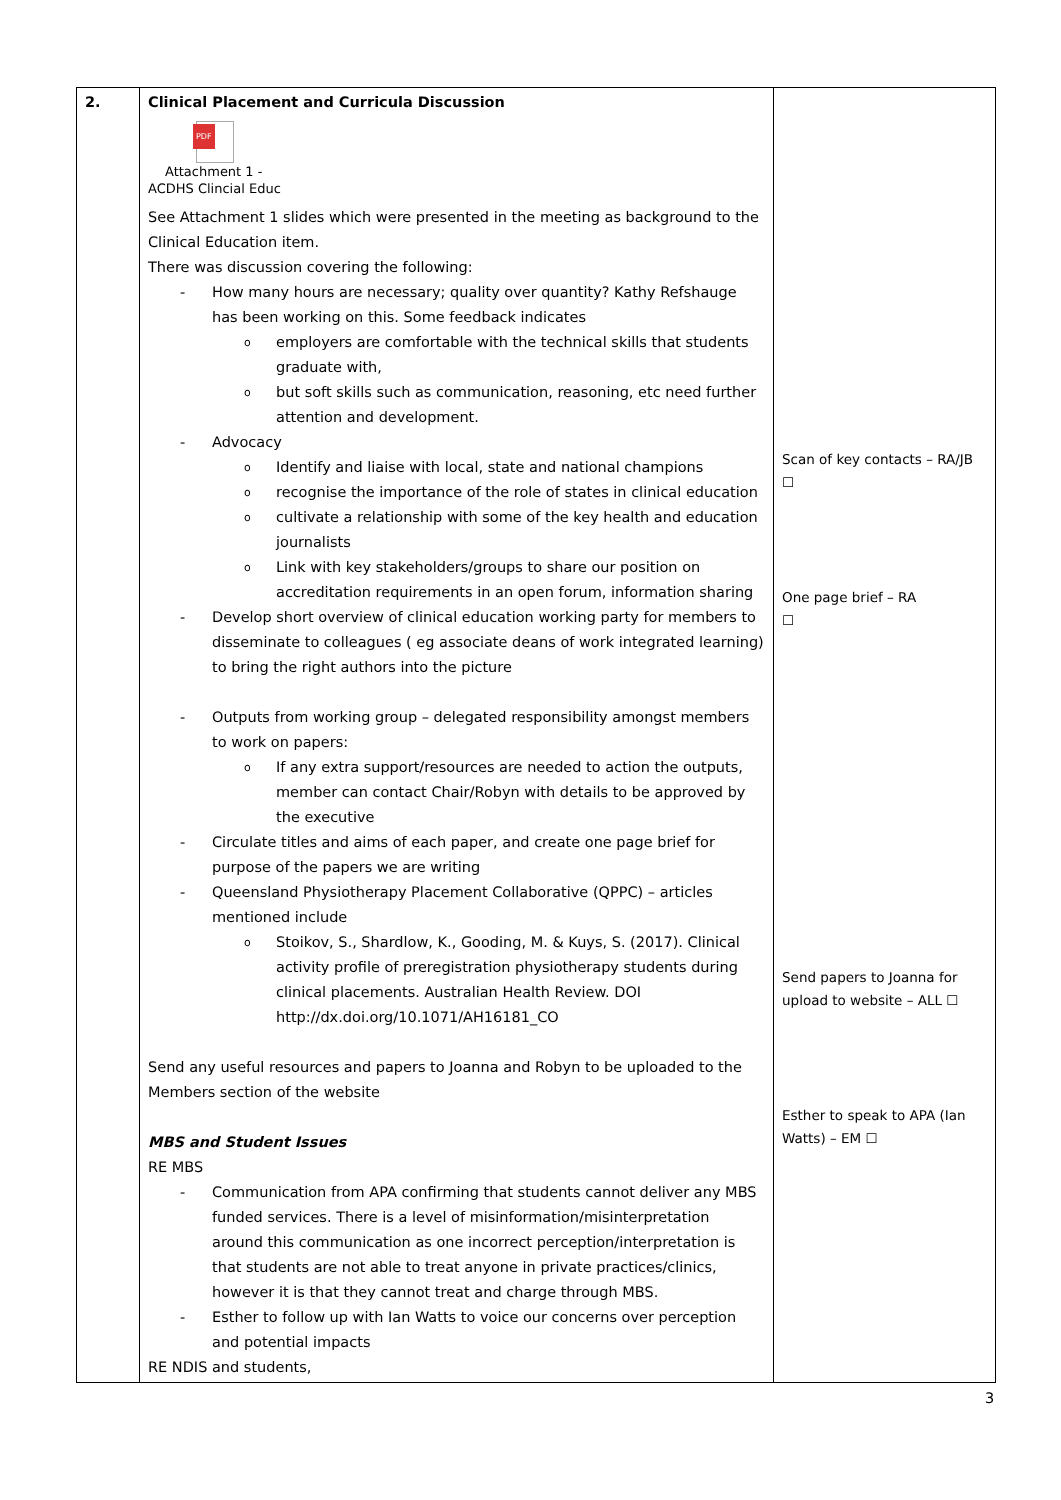| 2. | Clinical Placement and Curricula Discussion PDF Attachment 1 - ACDHS Clincial Educ See Attachment 1 slides which were presented in the meeting as background to the Clinical Education item. There was discussion covering the following: How many hours are necessary; quality over quantity? Kathy Refshauge has been working on this. Some feedback indicates employers are comfortable with the technical skills that students graduate with, but soft skills such as communication, reasoning, etc need further attention and development. Advocacy Identify and liaise with local, state and national champions recognise the importance of the role of states in clinical education cultivate a relationship with some of the key health and education journalists Link with key stakeholders/groups to share our position on accreditation requirements in an open forum, information sharing Develop short overview of clinical education working party for members to disseminate to colleagues ( eg associate deans of work integrated learning) to bring the right authors into the picture Outputs from working group – delegated responsibility amongst members to work on papers: If any extra support/resources are needed to action the outputs, member can contact Chair/Robyn with details to be approved by the executive Circulate titles and aims of each paper, and create one page brief for purpose of the papers we are writing Queensland Physiotherapy Placement Collaborative (QPPC) – articles mentioned include Stoikov, S., Shardlow, K., Gooding, M. & Kuys, S. (2017). Clinical activity profile of preregistration physiotherapy students during clinical placements. Australian Health Review. DOI http://dx.doi.org/10.1071/AH16181_CO Send any useful resources and papers to Joanna and Robyn to be uploaded to the Members section of the website MBS and Student Issues RE MBS Communication from APA confirming that students cannot deliver any MBS funded services. There is a level of misinformation/misinterpretation around this communication as one incorrect perception/interpretation is that students are not able to treat anyone in private practices/clinics, however it is that they cannot treat and charge through MBS. Esther to follow up with Ian Watts to voice our concerns over perception and potential impacts RE NDIS and students, | Scan of key contacts – RA/JB ☐ One page brief – RA ☐ Send papers to Joanna for upload to website – ALL ☐ Esther to speak to APA (Ian Watts) – EM ☐ |
3